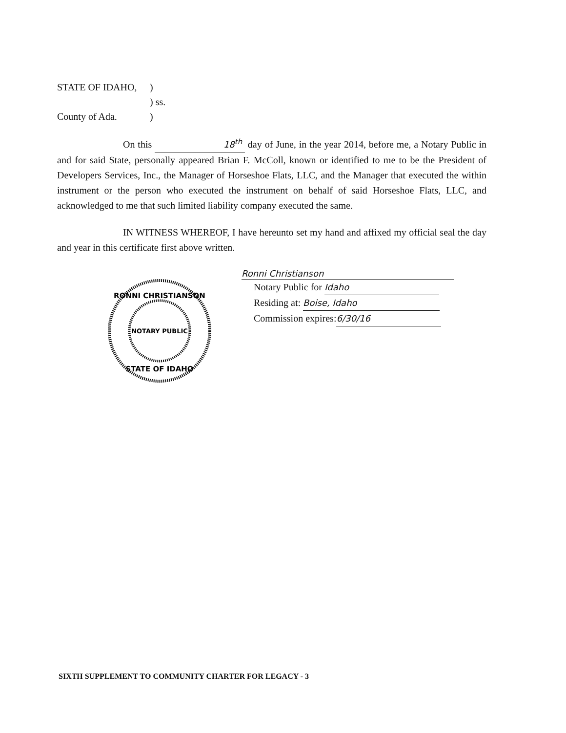STATE OF IDAHO,)
) ss.
County of Ada.)
On this 18<sup>th</sup> day of June, in the year 2014, before me, a Notary Public in and for said State, personally appeared Brian F. McColl, known or identified to me to be the President of Developers Services, Inc., the Manager of Horseshoe Flats, LLC, and the Manager that executed the within instrument or the person who executed the instrument on behalf of said Horseshoe Flats, LLC, and acknowledged to me that such limited liability company executed the same.
IN WITNESS WHEREOF, I have hereunto set my hand and affixed my official seal the day and year in this certificate first above written.
RONNI CHRISTIANSON
NOTARY PUBLIC
STATE OF IDAHO
Ronni Christianson
Notary Public for Idaho
Residing at: Boise, Idaho
Commission expires: 6/30/16
SIXTH SUPPLEMENT TO COMMUNITY CHARTER FOR LEGACY - 3